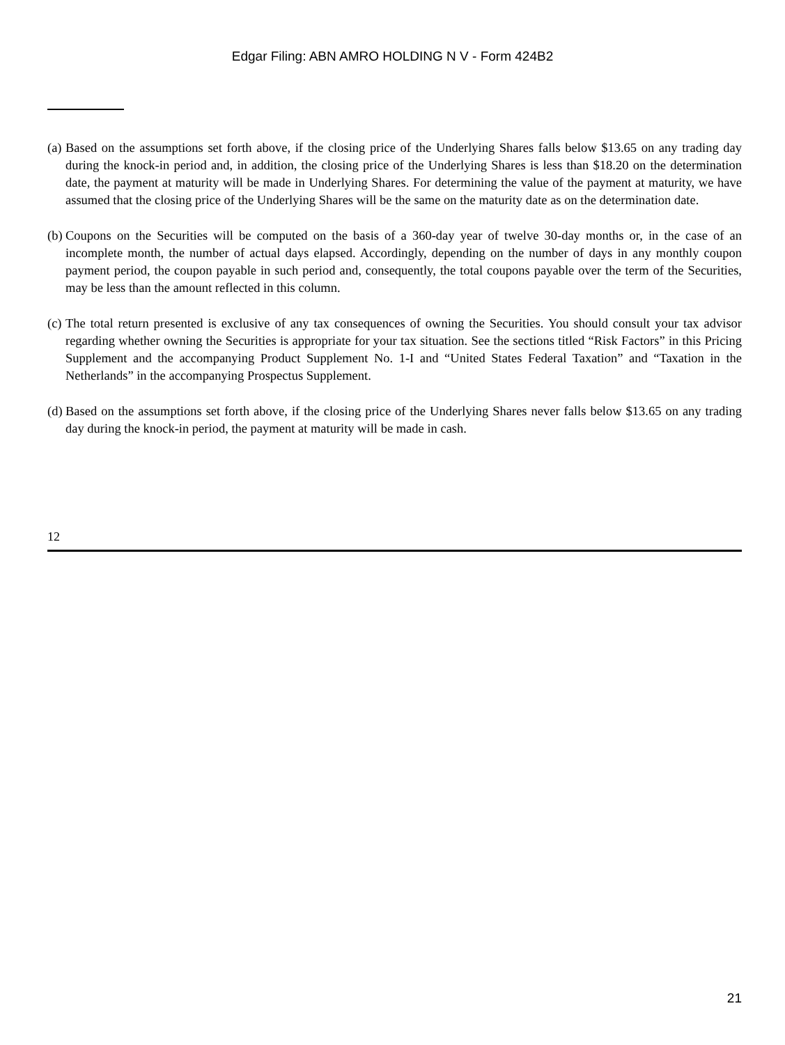Edgar Filing: ABN AMRO HOLDING N V - Form 424B2
(a) Based on the assumptions set forth above, if the closing price of the Underlying Shares falls below $13.65 on any trading day during the knock-in period and, in addition, the closing price of the Underlying Shares is less than $18.20 on the determination date, the payment at maturity will be made in Underlying Shares. For determining the value of the payment at maturity, we have assumed that the closing price of the Underlying Shares will be the same on the maturity date as on the determination date.
(b) Coupons on the Securities will be computed on the basis of a 360-day year of twelve 30-day months or, in the case of an incomplete month, the number of actual days elapsed. Accordingly, depending on the number of days in any monthly coupon payment period, the coupon payable in such period and, consequently, the total coupons payable over the term of the Securities, may be less than the amount reflected in this column.
(c) The total return presented is exclusive of any tax consequences of owning the Securities. You should consult your tax advisor regarding whether owning the Securities is appropriate for your tax situation. See the sections titled “Risk Factors” in this Pricing Supplement and the accompanying Product Supplement No. 1-I and “United States Federal Taxation” and “Taxation in the Netherlands” in the accompanying Prospectus Supplement.
(d) Based on the assumptions set forth above, if the closing price of the Underlying Shares never falls below $13.65 on any trading day during the knock-in period, the payment at maturity will be made in cash.
12
21